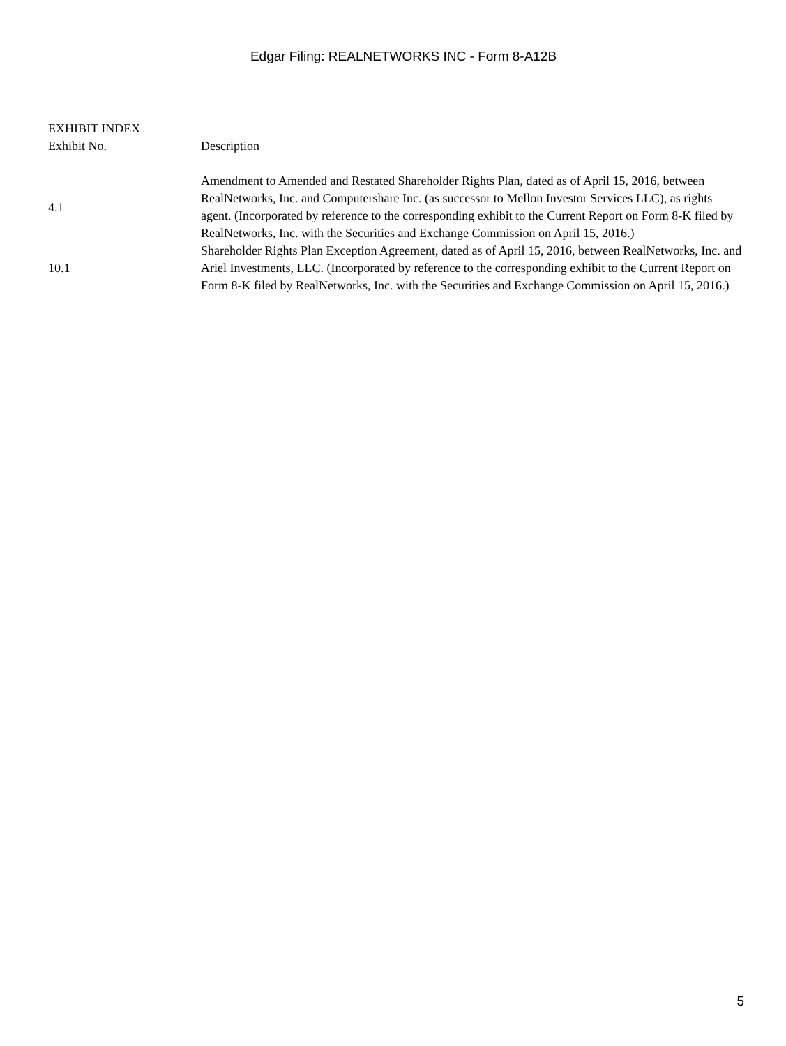Edgar Filing: REALNETWORKS INC - Form 8-A12B
EXHIBIT INDEX
| Exhibit No. | Description |
| --- | --- |
| 4.1 | Amendment to Amended and Restated Shareholder Rights Plan, dated as of April 15, 2016, between RealNetworks, Inc. and Computershare Inc. (as successor to Mellon Investor Services LLC), as rights agent. (Incorporated by reference to the corresponding exhibit to the Current Report on Form 8-K filed by RealNetworks, Inc. with the Securities and Exchange Commission on April 15, 2016.) |
| 10.1 | Shareholder Rights Plan Exception Agreement, dated as of April 15, 2016, between RealNetworks, Inc. and Ariel Investments, LLC. (Incorporated by reference to the corresponding exhibit to the Current Report on Form 8-K filed by RealNetworks, Inc. with the Securities and Exchange Commission on April 15, 2016.) |
5